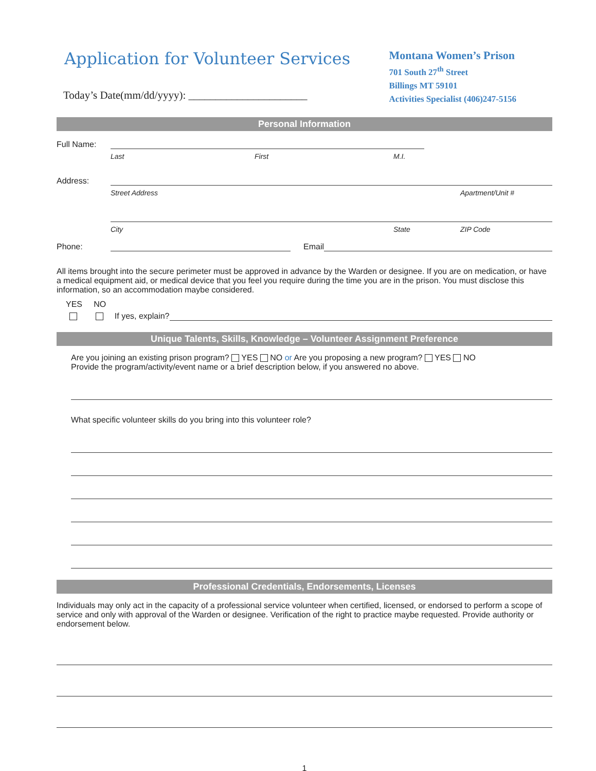Application for Volunteer Services
Today’s Date(mm/dd/yyyy): ______________________
Montana Women’s Prison
701 South 27<sup>th</sup> Street
Billings MT 59101
Activities Specialist (406)247-5156
Personal Information
Full Name:
Last First M.I.
Address:
Street Address Apartment/Unit #
City State ZIP Code
Phone: Email
All items brought into the secure perimeter must be approved in advance by the Warden or designee. If you are on medication, or have a medical equipment aid, or medical device that you feel you require during the time you are in the prison. You must disclose this information, so an accommodation maybe considered.
YES NO
If yes, explain?
Unique Talents, Skills, Knowledge – Volunteer Assignment Preference
Are you joining an existing prison program? YES NO or Are you proposing a new program? YES NO
Provide the program/activity/event name or a brief description below, if you answered no above.
What specific volunteer skills do you bring into this volunteer role?
Professional Credentials, Endorsements, Licenses
Individuals may only act in the capacity of a professional service volunteer when certified, licensed, or endorsed to perform a scope of service and only with approval of the Warden or designee. Verification of the right to practice maybe requested. Provide authority or endorsement below.
1